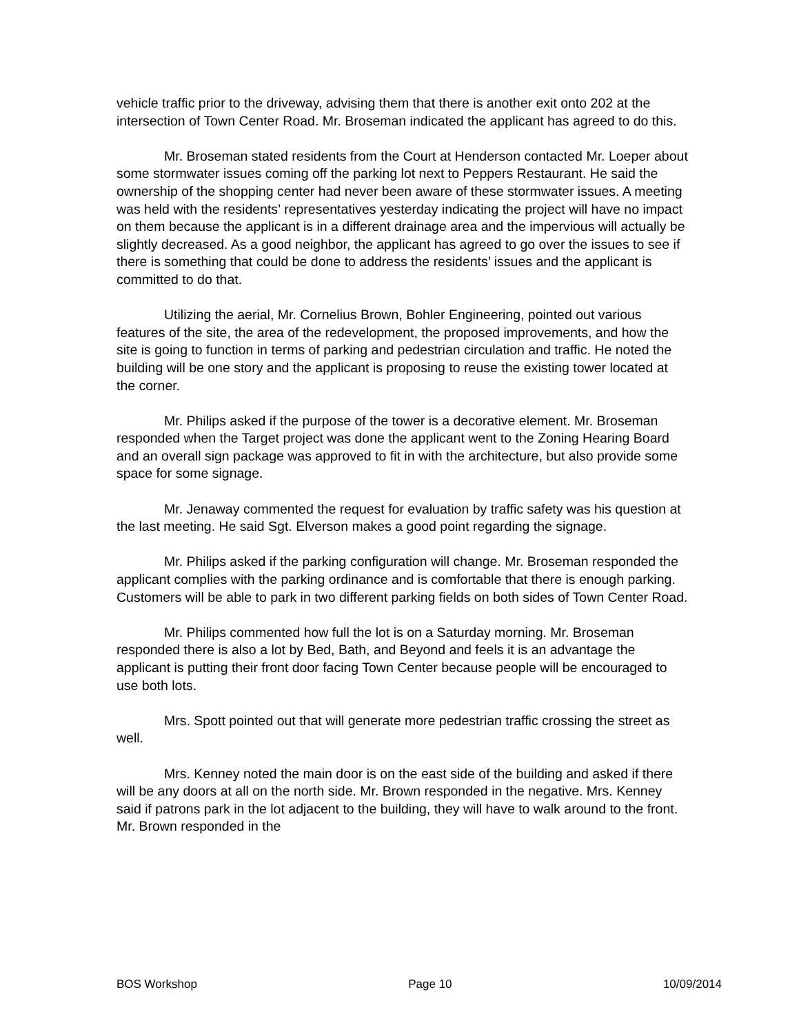vehicle traffic prior to the driveway, advising them that there is another exit onto 202 at the intersection of Town Center Road. Mr. Broseman indicated the applicant has agreed to do this.
Mr. Broseman stated residents from the Court at Henderson contacted Mr. Loeper about some stormwater issues coming off the parking lot next to Peppers Restaurant. He said the ownership of the shopping center had never been aware of these stormwater issues. A meeting was held with the residents’ representatives yesterday indicating the project will have no impact on them because the applicant is in a different drainage area and the impervious will actually be slightly decreased. As a good neighbor, the applicant has agreed to go over the issues to see if there is something that could be done to address the residents’ issues and the applicant is committed to do that.
Utilizing the aerial, Mr. Cornelius Brown, Bohler Engineering, pointed out various features of the site, the area of the redevelopment, the proposed improvements, and how the site is going to function in terms of parking and pedestrian circulation and traffic. He noted the building will be one story and the applicant is proposing to reuse the existing tower located at the corner.
Mr. Philips asked if the purpose of the tower is a decorative element. Mr. Broseman responded when the Target project was done the applicant went to the Zoning Hearing Board and an overall sign package was approved to fit in with the architecture, but also provide some space for some signage.
Mr. Jenaway commented the request for evaluation by traffic safety was his question at the last meeting. He said Sgt. Elverson makes a good point regarding the signage.
Mr. Philips asked if the parking configuration will change. Mr. Broseman responded the applicant complies with the parking ordinance and is comfortable that there is enough parking. Customers will be able to park in two different parking fields on both sides of Town Center Road.
Mr. Philips commented how full the lot is on a Saturday morning. Mr. Broseman responded there is also a lot by Bed, Bath, and Beyond and feels it is an advantage the applicant is putting their front door facing Town Center because people will be encouraged to use both lots.
Mrs. Spott pointed out that will generate more pedestrian traffic crossing the street as well.
Mrs. Kenney noted the main door is on the east side of the building and asked if there will be any doors at all on the north side. Mr. Brown responded in the negative. Mrs. Kenney said if patrons park in the lot adjacent to the building, they will have to walk around to the front. Mr. Brown responded in the
BOS Workshop Page 10 10/09/2014